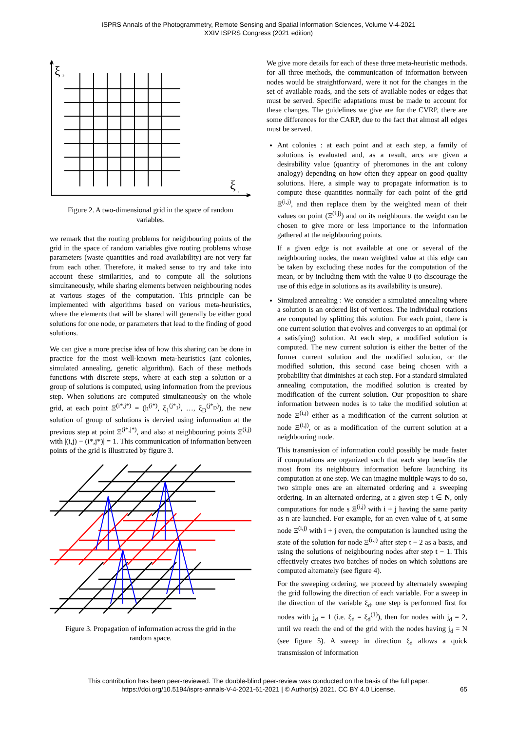ISPRS Annals of the Photogrammetry, Remote Sensing and Spatial Information Sciences, Volume V-4-2021
XXIV ISPRS Congress (2021 edition)
ξ
2
ξ
1
Figure 2. A two-dimensional grid in the space of random variables.
we remark that the routing problems for neighbouring points of the grid in the space of random variables give routing problems whose parameters (waste quantities and road availability) are not very far from each other. Therefore, it maked sense to try and take into account these similarities, and to compute all the solutions simultaneously, while sharing elements between neighbouring nodes at various stages of the computation. This principle can be implemented with algorithms based on various meta-heuristics, where the elements that will be shared will generally be either good solutions for one node, or parameters that lead to the finding of good solutions.
We can give a more precise idea of how this sharing can be done in practice for the most well-known meta-heuristics (ant colonies, simulated annealing, genetic algorithm). Each of these methods functions with discrete steps, where at each step a solution or a group of solutions is computed, using information from the previous step. When solutions are computed simultaneously on the whole grid, at each point Ξ<sup>(i*,j*)</sup> = (h<sup>(i*)</sup>, ξ<sub>1</sub><sup>(j*<sub>1</sub>)</sup>, …, ξ<sub>D</sub><sup>(j*<sub>D</sub>)</sup>), the new solution of group of solutions is dervied using information at the previous step at point Ξ<sup>(i*,j*)</sup>, and also at neighbouring points Ξ<sup>(i,j)</sup> with |(i,j) − (i*,j*)| = 1. This communication of information between points of the grid is illustrated by figure 3.
Figure 3. Propagation of information across the grid in the random space.
We give more details for each of these three meta-heuristic methods. for all three methods, the communication of information between nodes would be straightforward, were it not for the changes in the set of available roads, and the sets of available nodes or edges that must be served. Specific adaptations must be made to account for these changes. The guidelines we give are for the CVRP, there are some differences for the CARP, due to the fact that almost all edges must be served.
Ant colonies : at each point and at each step, a family of solutions is evaluated and, as a result, arcs are given a desirability value (quantity of pheromones in the ant colony analogy) depending on how often they appear on good quality solutions. Here, a simple way to propagate information is to compute these quantities normally for each point of the grid Ξ<sup>(i,j)</sup>, and then replace them by the weighted mean of their values on point (Ξ<sup>(i,j)</sup>) and on its neighbours. the weight can be chosen to give more or less importance to the information gathered at the neighbouring points.
If a given edge is not available at one or several of the neighbouring nodes, the mean weighted value at this edge can be taken by excluding these nodes for the computation of the mean, or by including them with the value 0 (to discourage the use of this edge in solutions as its availability is unsure).
Simulated annealing : We consider a simulated annealing where a solution is an ordered list of vertices. The individual rotations are computed by splitting this solution. For each point, there is one current solution that evolves and converges to an optimal (or a satisfying) solution. At each step, a modified solution is computed. The new current solution is either the better of the former current solution and the modified solution, or the modified solution, this second case being chosen with a probability that diminishes at each step. For a standard simulated annealing computation, the modified solution is created by modification of the current solution. Our proposition to share information between nodes is to take the modified solution at node Ξ<sup>(i,j)</sup> either as a modification of the current solution at node Ξ<sup>(i,j)</sup>, or as a modification of the current solution at a neighbouring node.
This transmission of information could possibly be made faster if computations are organized such that each step benefits the most from its neighbours information before launching its computation at one step. We can imagine multiple ways to do so, two simple ones are an alternated ordering and a sweeping ordering. In an alternated ordering, at a given step t ∈ N, only computations for node s Ξ<sup>(i,j)</sup> with i + j having the same parity as n are launched. For example, for an even value of t, at some node Ξ<sup>(i,j)</sup> with i + j even, the computation is launched using the state of the solution for node Ξ<sup>(i,j)</sup> after step t − 2 as a basis, and using the solutions of neighbouring nodes after step t − 1. This effectively creates two batches of nodes on which solutions are computed alternately (see figure 4).
For the sweeping ordering, we proceed by alternately sweeping the grid following the direction of each variable. For a sweep in the direction of the variable ξ<sub>d</sub>, one step is performed first for nodes with j<sub>d</sub> = 1 (i.e. ξ<sub>d</sub> = ξ<sub>d</sub><sup>(1)</sup>), then for nodes with j<sub>d</sub> = 2, until we reach the end of the grid with the nodes having j<sub>d</sub> = N (see figure 5). A sweep in direction ξ<sub>d</sub> allows a quick transmission of information
This contribution has been peer-reviewed. The double-blind peer-review was conducted on the basis of the full paper.
https://doi.org/10.5194/isprs-annals-V-4-2021-61-2021 | © Author(s) 2021. CC BY 4.0 License.
65